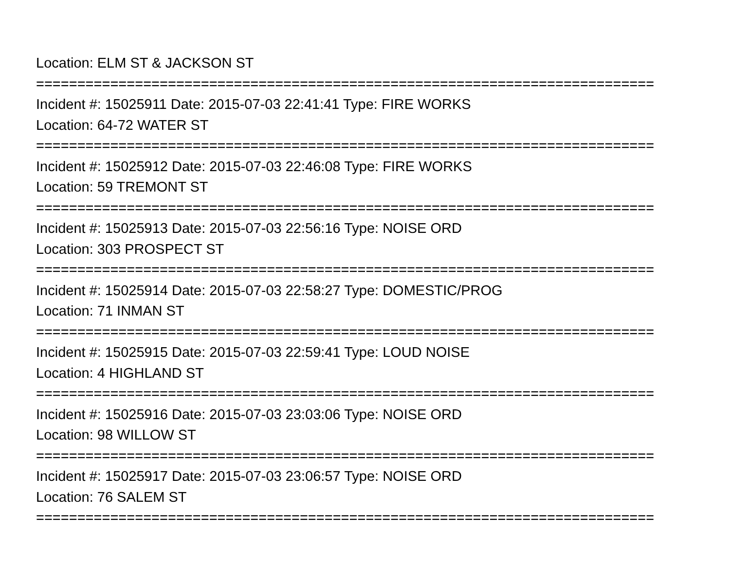Location: ELM ST & JACKSON ST
===========================================================================
Incident #: 15025911 Date: 2015-07-03 22:41:41 Type: FIRE WORKS
Location: 64-72 WATER ST
===========================================================================
Incident #: 15025912 Date: 2015-07-03 22:46:08 Type: FIRE WORKS
Location: 59 TREMONT ST
===========================================================================
Incident #: 15025913 Date: 2015-07-03 22:56:16 Type: NOISE ORD
Location: 303 PROSPECT ST
===========================================================================
Incident #: 15025914 Date: 2015-07-03 22:58:27 Type: DOMESTIC/PROG
Location: 71 INMAN ST
===========================================================================
Incident #: 15025915 Date: 2015-07-03 22:59:41 Type: LOUD NOISE
Location: 4 HIGHLAND ST
===========================================================================
Incident #: 15025916 Date: 2015-07-03 23:03:06 Type: NOISE ORD
Location: 98 WILLOW ST
===========================================================================
Incident #: 15025917 Date: 2015-07-03 23:06:57 Type: NOISE ORD
Location: 76 SALEM ST
===========================================================================